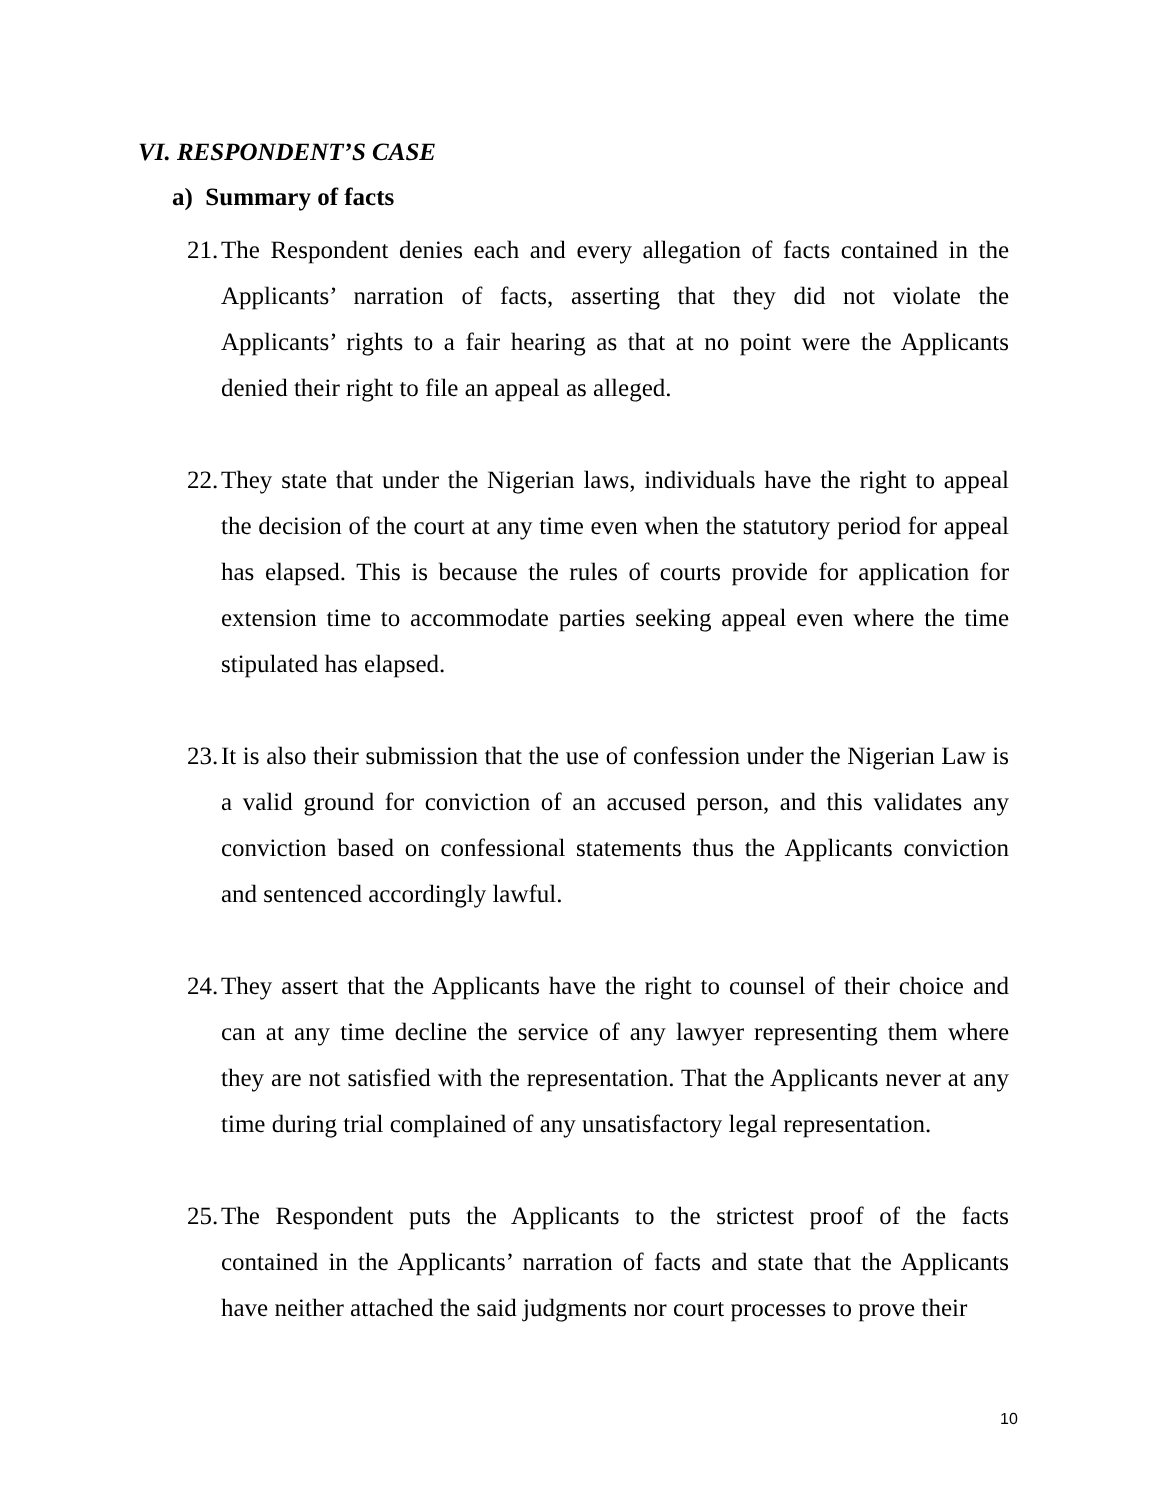VI. RESPONDENT’S CASE
a) Summary of facts
21. The Respondent denies each and every allegation of facts contained in the Applicants’ narration of facts, asserting that they did not violate the Applicants’ rights to a fair hearing as that at no point were the Applicants denied their right to file an appeal as alleged.
22. They state that under the Nigerian laws, individuals have the right to appeal the decision of the court at any time even when the statutory period for appeal has elapsed. This is because the rules of courts provide for application for extension time to accommodate parties seeking appeal even where the time stipulated has elapsed.
23. It is also their submission that the use of confession under the Nigerian Law is a valid ground for conviction of an accused person, and this validates any conviction based on confessional statements thus the Applicants conviction and sentenced accordingly lawful.
24. They assert that the Applicants have the right to counsel of their choice and can at any time decline the service of any lawyer representing them where they are not satisfied with the representation. That the Applicants never at any time during trial complained of any unsatisfactory legal representation.
25. The Respondent puts the Applicants to the strictest proof of the facts contained in the Applicants’ narration of facts and state that the Applicants have neither attached the said judgments nor court processes to prove their
10